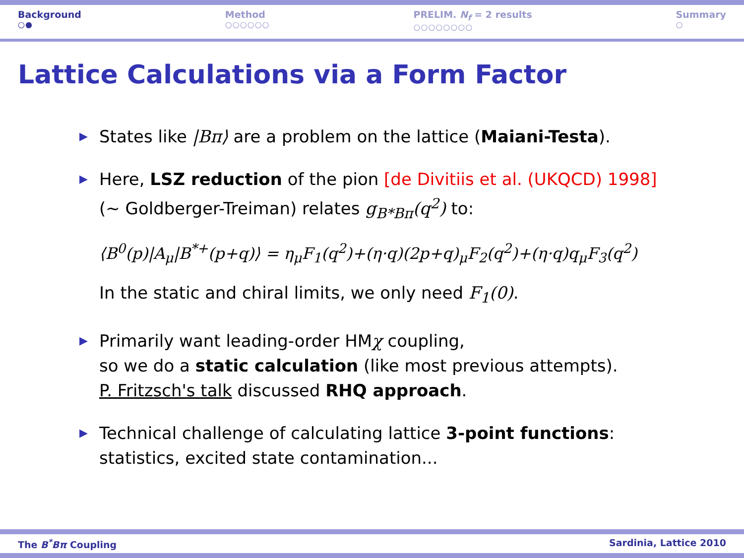Background
○●
Method
○○○○○○
PRELIM. N<sub>f</sub> = 2 results
○○○○○○○○
Summary
○
Lattice Calculations via a Form Factor
▶ States like |Bπ⟩ are a problem on the lattice (Maiani-Testa).
▶ Here, LSZ reduction of the pion [de Divitiis et al. (UKQCD) 1998]
(∼ Goldberger-Treiman) relates g<sub>B*Bπ</sub>(q<sup>2</sup>) to:
⟨B<sup>0</sup>(p)|A<sub>μ</sub>|B<sup>*+</sup>(p+q)⟩ = η<sub>μ</sub>F<sub>1</sub>(q<sup>2</sup>)+(η·q)(2p+q)<sub>μ</sub>F<sub>2</sub>(q<sup>2</sup>)+(η·q)q<sub>μ</sub>F<sub>3</sub>(q<sup>2</sup>)
In the static and chiral limits, we only need F<sub>1</sub>(0).
▶ Primarily want leading-order HMχ coupling,
so we do a static calculation (like most previous attempts).
P. Fritzsch's talk discussed RHQ approach.
▶ Technical challenge of calculating lattice 3-point functions:
statistics, excited state contamination...
The B<sup>*</sup>Bπ Coupling Sardinia, Lattice 2010